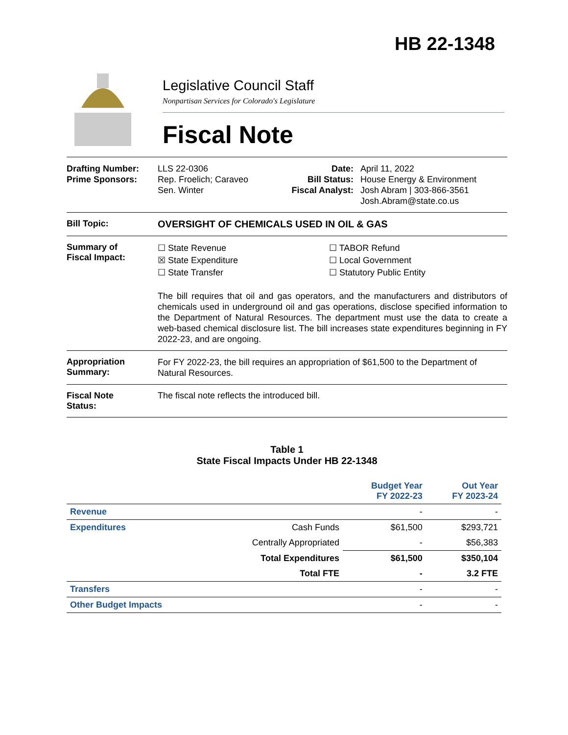HB 22-1348
Legislative Council Staff
Nonpartisan Services for Colorado's Legislature
Fiscal Note
Drafting Number:
Prime Sponsors:
LLS 22-0306
Rep. Froelich; Caraveo
Sen. Winter
Date:
Bill Status:
Fiscal Analyst:
April 11, 2022
House Energy & Environment
Josh Abram | 303-866-3561
Josh.Abram@state.co.us
Bill Topic: OVERSIGHT OF CHEMICALS USED IN OIL & GAS
Summary of
Fiscal Impact:
☐ State Revenue
☒ State Expenditure
☐ State Transfer
☐ TABOR Refund
☐ Local Government
☐ Statutory Public Entity
The bill requires that oil and gas operators, and the manufacturers and distributors of chemicals used in underground oil and gas operations, disclose specified information to the Department of Natural Resources. The department must use the data to create a web-based chemical disclosure list. The bill increases state expenditures beginning in FY 2022-23, and are ongoing.
Appropriation
Summary:
For FY 2022-23, the bill requires an appropriation of $61,500 to the Department of Natural Resources.
Fiscal Note
Status:
The fiscal note reflects the introduced bill.
Table 1
State Fiscal Impacts Under HB 22-1348
| | | Budget Year FY 2022-23 | Out Year FY 2023-24 |
| --- | --- | --- | --- |
| Revenue | | - | - |
| Expenditures | Cash Funds | $61,500 | $293,721 |
| | Centrally Appropriated | - | $56,383 |
| | Total Expenditures | $61,500 | $350,104 |
| | Total FTE | - | 3.2 FTE |
| Transfers | | - | - |
| Other Budget Impacts | | - | - |